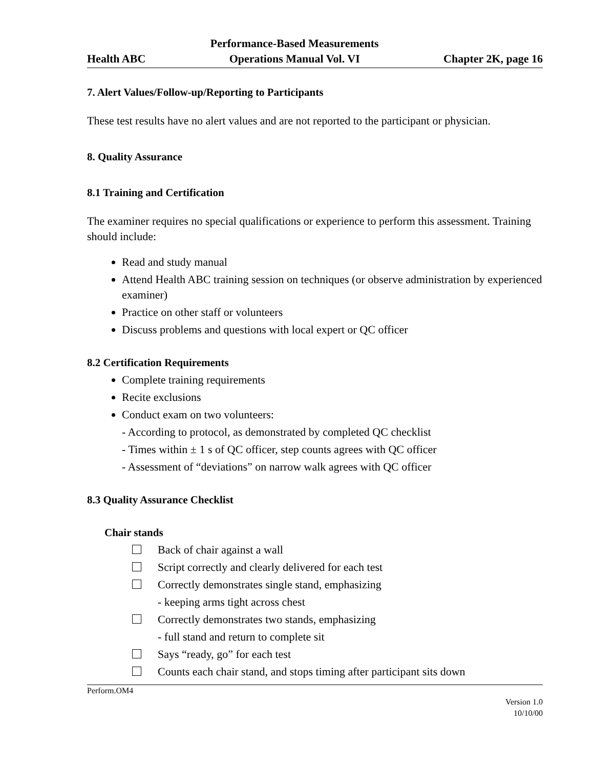Health ABC Performance-Based Measurements
Operations Manual Vol. VI Chapter 2K, page 16
7. Alert Values/Follow-up/Reporting to Participants
These test results have no alert values and are not reported to the participant or physician.
8. Quality Assurance
8.1 Training and Certification
The examiner requires no special qualifications or experience to perform this assessment. Training should include:
Read and study manual
Attend Health ABC training session on techniques (or observe administration by experienced examiner)
Practice on other staff or volunteers
Discuss problems and questions with local expert or QC officer
8.2 Certification Requirements
Complete training requirements
Recite exclusions
Conduct exam on two volunteers:
- According to protocol, as demonstrated by completed QC checklist
- Times within ± 1 s of QC officer, step counts agrees with QC officer
- Assessment of “deviations” on narrow walk agrees with QC officer
8.3 Quality Assurance Checklist
Chair stands
Back of chair against a wall
Script correctly and clearly delivered for each test
Correctly demonstrates single stand, emphasizing
- keeping arms tight across chest
Correctly demonstrates two stands, emphasizing
- full stand and return to complete sit
Says “ready, go” for each test
Counts each chair stand, and stops timing after participant sits down
Perform.OM4
Version 1.0
10/10/00